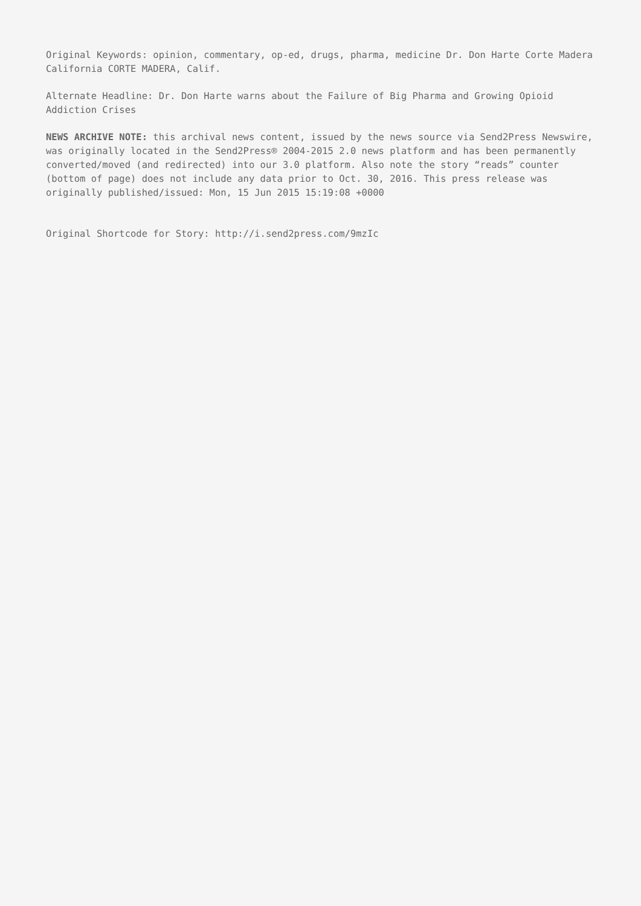Original Keywords: opinion, commentary, op-ed, drugs, pharma, medicine Dr. Don Harte Corte Madera California CORTE MADERA, Calif.
Alternate Headline: Dr. Don Harte warns about the Failure of Big Pharma and Growing Opioid Addiction Crises
NEWS ARCHIVE NOTE: this archival news content, issued by the news source via Send2Press Newswire, was originally located in the Send2Press® 2004-2015 2.0 news platform and has been permanently converted/moved (and redirected) into our 3.0 platform. Also note the story “reads” counter (bottom of page) does not include any data prior to Oct. 30, 2016. This press release was originally published/issued: Mon, 15 Jun 2015 15:19:08 +0000
Original Shortcode for Story: http://i.send2press.com/9mzIc